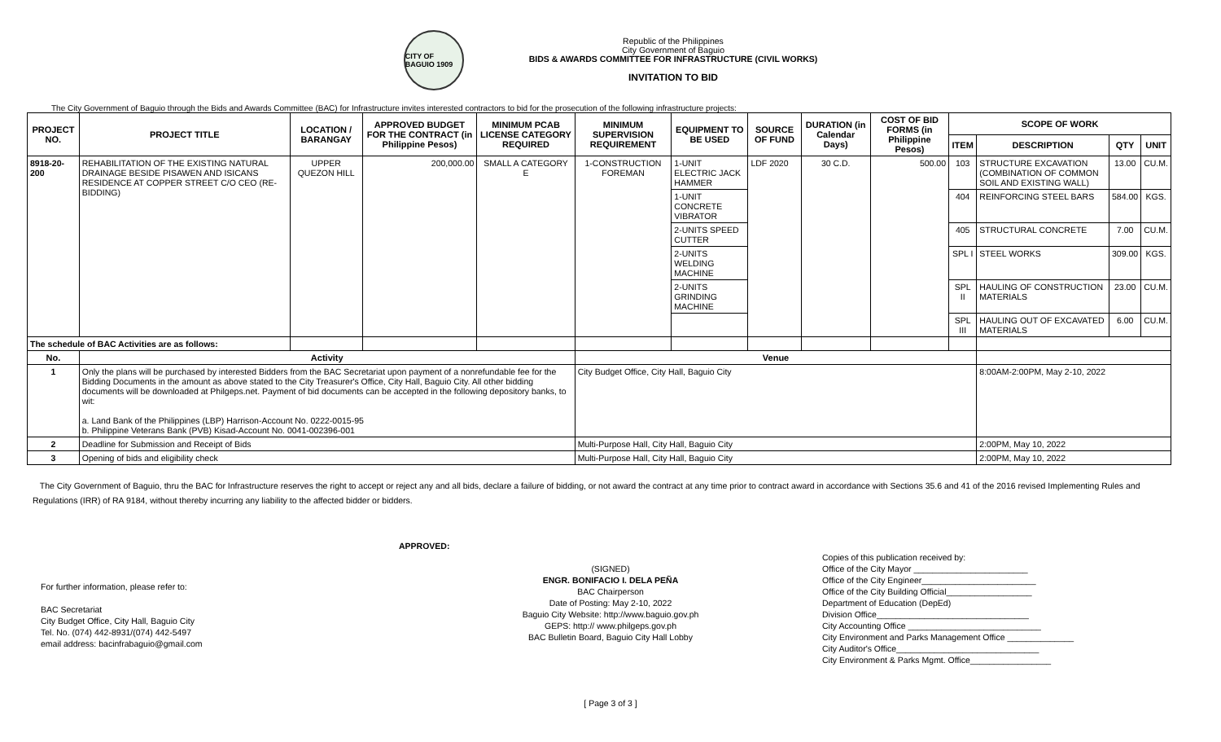CITY OF BAGUIO 1909
Republic of the Philippines
City Government of Baguio
BIDS & AWARDS COMMITTEE FOR INFRASTRUCTURE (CIVIL WORKS)
INVITATION TO BID
The City Government of Baguio through the Bids and Awards Committee (BAC) for Infrastructure invites interested contractors to bid for the prosecution of the following infrastructure projects:
| PROJECT NO. | PROJECT TITLE | LOCATION / BARANGAY | APPROVED BUDGET FOR THE CONTRACT (in Philippine Pesos) | MINIMUM PCAB LICENSE CATEGORY REQUIRED | MINIMUM SUPERVISION REQUIREMENT | EQUIPMENT TO BE USED | SOURCE OF FUND | DURATION (in Calendar Days) | COST OF BID FORMS (in Philippine Pesos) | SCOPE OF WORK | | | |
| --- | --- | --- | --- | --- | --- | --- | --- | --- | --- | --- | --- | --- | --- |
| | | | | | | | | | | ITEM | DESCRIPTION | QTY | UNIT |
| 8918-20-200 | REHABILITATION OF THE EXISTING NATURAL DRAINAGE BESIDE PISAWEN AND ISICANS RESIDENCE AT COPPER STREET C/O CEO (RE-BIDDING) | UPPER QUEZON HILL | 200,000.00 | SMALL A CATEGORY E | 1-CONSTRUCTION FOREMAN | 1-UNIT ELECTRIC JACK HAMMER | LDF 2020 | 30 C.D. | 500.00 | 103 | STRUCTURE EXCAVATION (COMBINATION OF COMMON SOIL AND EXISTING WALL) | 13.00 | CU.M. |
| | | | | | | 1-UNIT CONCRETE VIBRATOR | | | | 404 | REINFORCING STEEL BARS | 584.00 | KGS. |
| | | | | | | 2-UNITS SPEED CUTTER | | | | 405 | STRUCTURAL CONCRETE | 7.00 | CU.M. |
| | | | | | | 2-UNITS WELDING MACHINE | | | | SPL I | STEEL WORKS | 309.00 | KGS. |
| | | | | | | 2-UNITS GRINDING MACHINE | | | | SPL II | HAULING OF CONSTRUCTION MATERIALS | 23.00 | CU.M. |
| | | | | | | | | | | SPL III | HAULING OUT OF EXCAVATED MATERIALS | 6.00 | CU.M. |
| The schedule of BAC Activities are as follows: | | | | | | | | | | | | | |
| No. | Activity | | | | Venue | | | | | | | | |
| 1 | Only the plans will be purchased by interested Bidders from the BAC Secretariat upon payment of a nonrefundable fee for the Bidding Documents in the amount as above stated to the City Treasurer's Office, City Hall, Baguio City. All other bidding documents will be downloaded at Philgeps.net. Payment of bid documents can be accepted in the following depository banks, to wit: a. Land Bank of the Philippines (LBP) Harrison-Account No. 0222-0015-95 b. Philippine Veterans Bank (PVB) Kisad-Account No. 0041-002396-001 | | | | City Budget Office, City Hall, Baguio City | | | | | | 8:00AM-2:00PM, May 2-10, 2022 | | |
| 2 | Deadline for Submission and Receipt of Bids | | | | Multi-Purpose Hall, City Hall, Baguio City | | | | | | 2:00PM, May 10, 2022 | | |
| 3 | Opening of bids and eligibility check | | | | Multi-Purpose Hall, City Hall, Baguio City | | | | | | 2:00PM, May 10, 2022 | | |
The City Government of Baguio, thru the BAC for Infrastructure reserves the right to accept or reject any and all bids, declare a failure of bidding, or not award the contract at any time prior to contract award in accordance with Sections 35.6 and 41 of the 2016 revised Implementing Rules and Regulations (IRR) of RA 9184, without thereby incurring any liability to the affected bidder or bidders.
For further information, please refer to:
BAC Secretariat
City Budget Office, City Hall, Baguio City
Tel. No. (074) 442-8931/(074) 442-5497
email address: bacinfrabaguio@gmail.com
APPROVED:
(SIGNED)
ENGR. BONIFACIO I. DELA PEÑA
BAC Chairperson
Date of Posting: May 2-10, 2022
Baguio City Website: http://www.baguio.gov.ph
GEPS: http:// www.philgeps.gov.ph
BAC Bulletin Board, Baguio City Hall Lobby
Copies of this publication received by:
Office of the City Mayor ________________________
Office of the City Engineer________________________
Office of the City Building Official__________________
Department of Education (DepEd)
Division Office________________________________
City Accounting Office ____________________________
City Environment and Parks Management Office ______________
City Auditor's Office______________________________
City Environment & Parks Mgmt. Office_________________
[ Page 3 of 3 ]